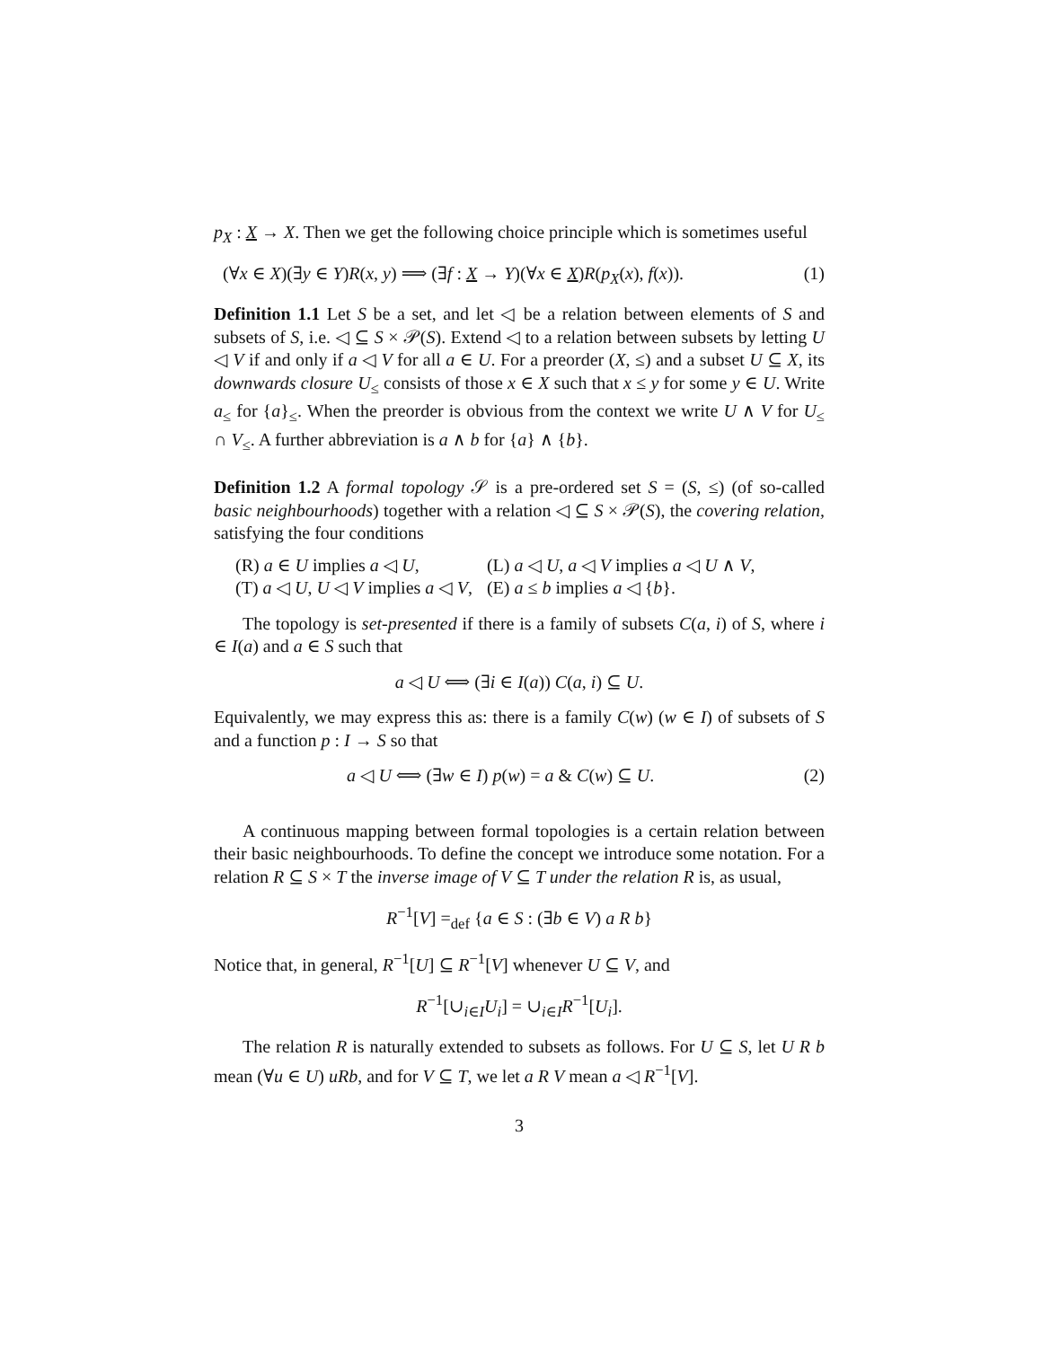p<sub>X</sub> : X → X. Then we get the following choice principle which is sometimes useful
(∀x ∈ X)(∃y ∈ Y)R(x, y) ⟹ (∃f : X → Y)(∀x ∈ X)R(p<sub>X</sub>(x), f(x)). (1)
Definition 1.1 Let S be a set, and let ◁ be a relation between elements of S and subsets of S, i.e. ◁ ⊆ S × 𝒫(S). Extend ◁ to a relation between subsets by letting U ◁ V if and only if a ◁ V for all a ∈ U. For a preorder (X, ≤) and a subset U ⊆ X, its downwards closure U<sub>≤</sub> consists of those x ∈ X such that x ≤ y for some y ∈ U. Write a<sub>≤</sub> for {a}<sub>≤</sub>. When the preorder is obvious from the context we write U ∧ V for U<sub>≤</sub> ∩ V<sub>≤</sub>. A further abbreviation is a ∧ b for {a} ∧ {b}.
Definition 1.2 A formal topology 𝒮 is a pre-ordered set S = (S, ≤) (of so-called basic neighbourhoods) together with a relation ◁ ⊆ S × 𝒫(S), the covering relation, satisfying the four conditions
| (R) a ∈ U implies a ◁ U , | (L) a ◁ U , a ◁ V implies a ◁ U ∧ V , |
| (T) a ◁ U , U ◁ V implies a ◁ V , | (E) a ≤ b implies a ◁ { b }. |
The topology is set-presented if there is a family of subsets C(a, i) of S, where i ∈ I(a) and a ∈ S such that
a ◁ U ⟺ (∃i ∈ I(a)) C(a, i) ⊆ U.
Equivalently, we may express this as: there is a family C(w) (w ∈ I) of subsets of S and a function p : I → S so that
a ◁ U ⟺ (∃w ∈ I) p(w) = a & C(w) ⊆ U. (2)
A continuous mapping between formal topologies is a certain relation between their basic neighbourhoods. To define the concept we introduce some notation. For a relation R ⊆ S × T the inverse image of V ⊆ T under the relation R is, as usual,
R<sup>−1</sup>[V] =<sub>def</sub> {a ∈ S : (∃b ∈ V) a R b}
Notice that, in general, R<sup>−1</sup>[U] ⊆ R<sup>−1</sup>[V] whenever U ⊆ V, and
R<sup>−1</sup>[∪<sub>i∈I</sub>U<sub>i</sub>] = ∪<sub>i∈I</sub>R<sup>−1</sup>[U<sub>i</sub>].
The relation R is naturally extended to subsets as follows. For U ⊆ S, let U R b mean (∀u ∈ U) uRb, and for V ⊆ T, we let a R V mean a ◁ R<sup>−1</sup>[V].
3